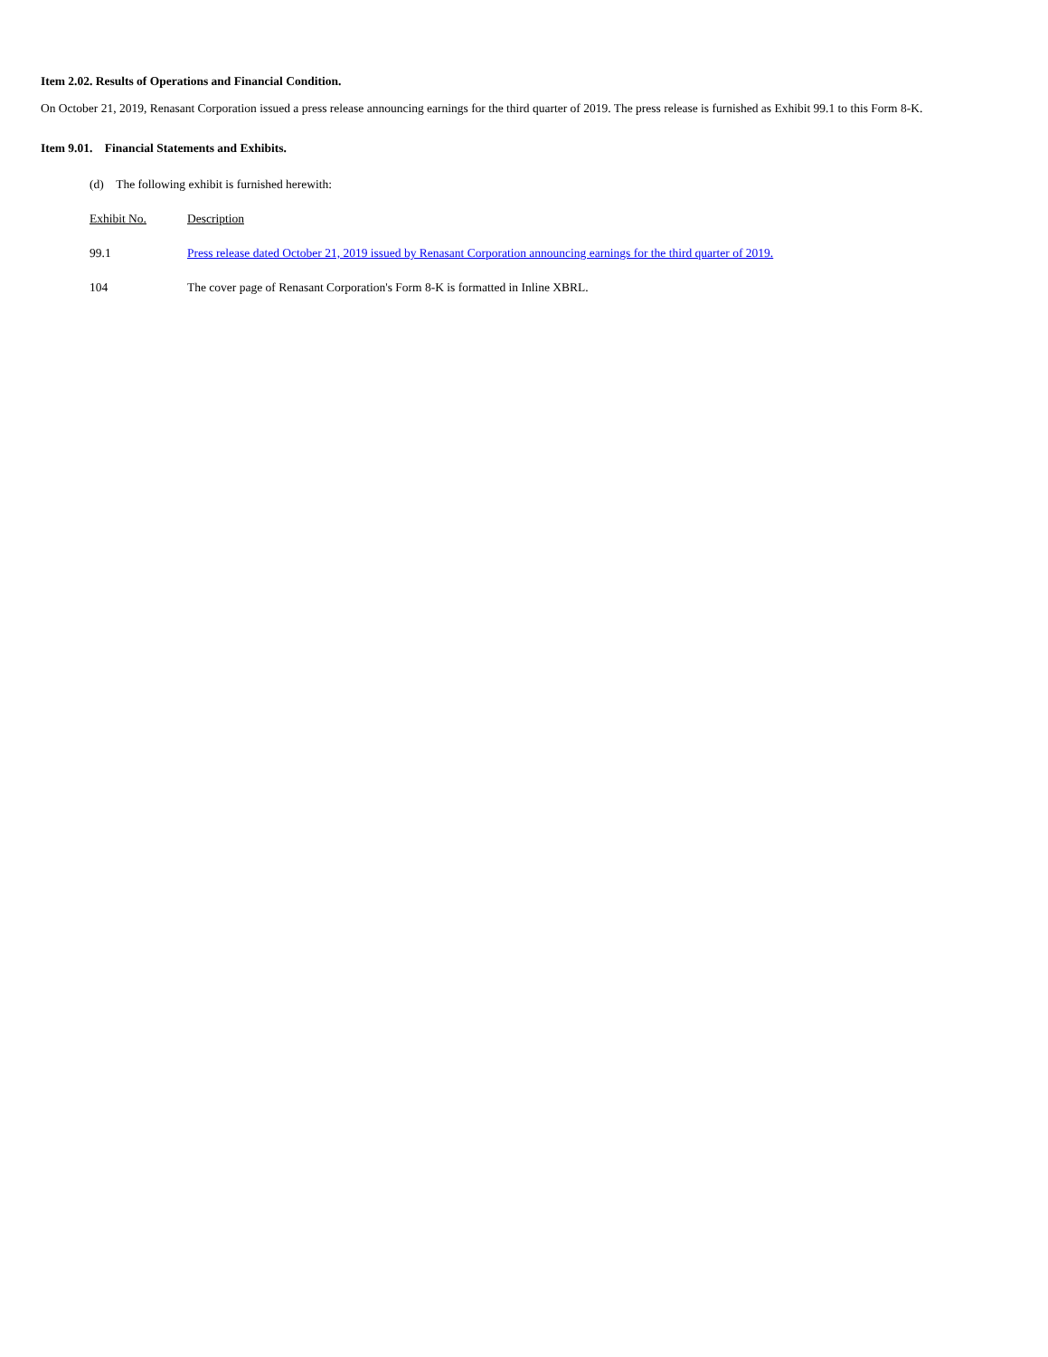Item 2.02. Results of Operations and Financial Condition.
On October 21, 2019, Renasant Corporation issued a press release announcing earnings for the third quarter of 2019. The press release is furnished as Exhibit 99.1 to this Form 8-K.
Item 9.01. Financial Statements and Exhibits.
(d) The following exhibit is furnished herewith:
| Exhibit No. | Description |
| --- | --- |
| 99.1 | Press release dated October 21, 2019 issued by Renasant Corporation announcing earnings for the third quarter of 2019. |
| 104 | The cover page of Renasant Corporation's Form 8-K is formatted in Inline XBRL. |